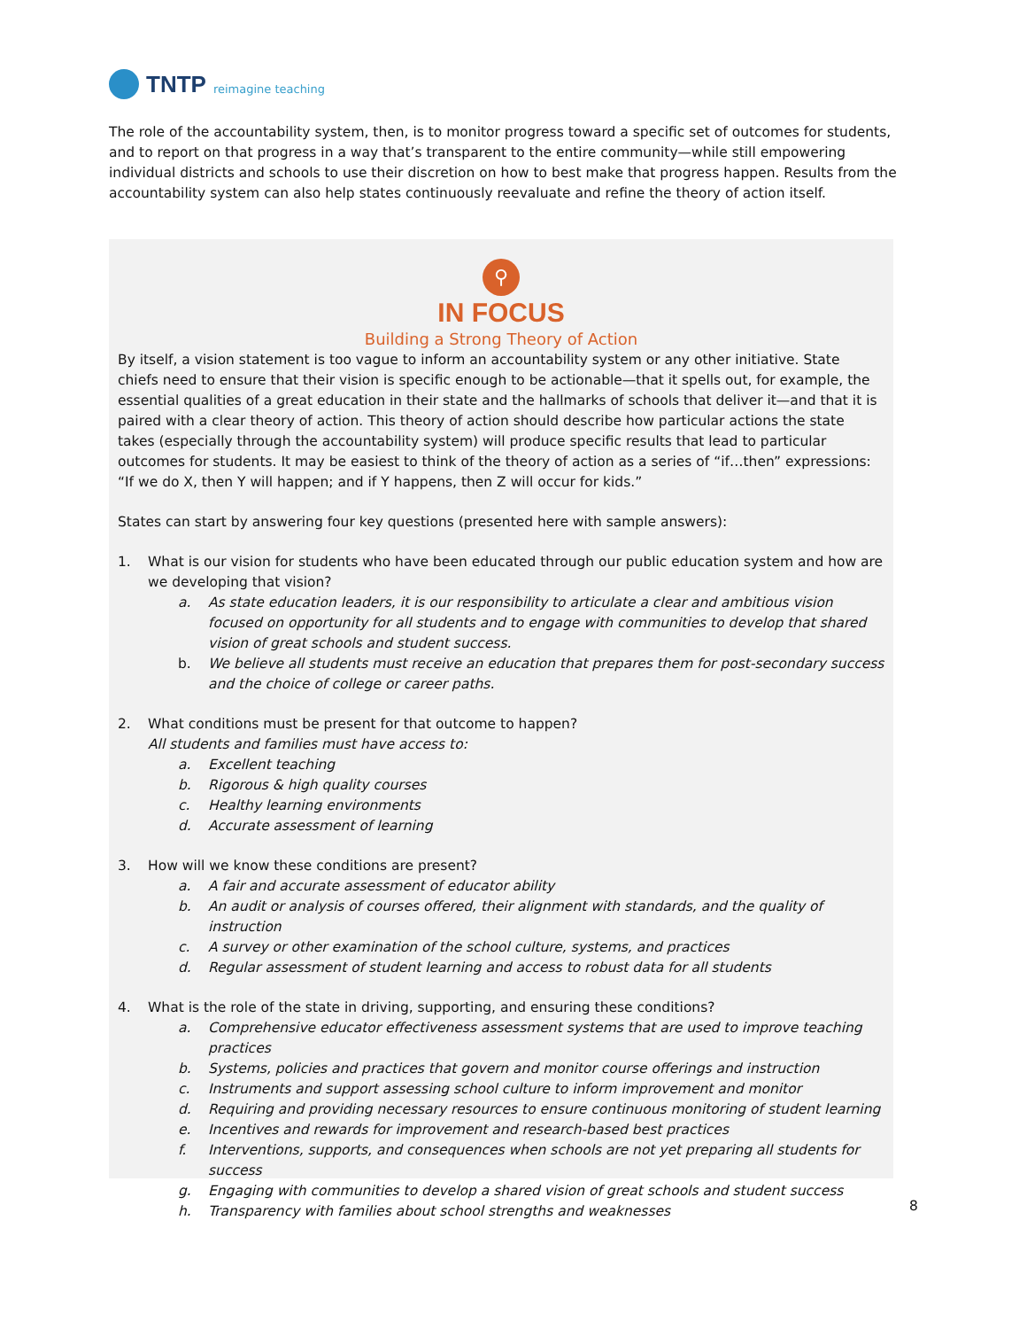TNTP reimagine teaching
The role of the accountability system, then, is to monitor progress toward a specific set of outcomes for students, and to report on that progress in a way that’s transparent to the entire community—while still empowering individual districts and schools to use their discretion on how to best make that progress happen. Results from the accountability system can also help states continuously reevaluate and refine the theory of action itself.
⚲
IN FOCUS
Building a Strong Theory of Action
By itself, a vision statement is too vague to inform an accountability system or any other initiative. State chiefs need to ensure that their vision is specific enough to be actionable—that it spells out, for example, the essential qualities of a great education in their state and the hallmarks of schools that deliver it—and that it is paired with a clear theory of action. This theory of action should describe how particular actions the state takes (especially through the accountability system) will produce specific results that lead to particular outcomes for students. It may be easiest to think of the theory of action as a series of “if…then” expressions: “If we do X, then Y will happen; and if Y happens, then Z will occur for kids.”
States can start by answering four key questions (presented here with sample answers):
1. What is our vision for students who have been educated through our public education system and how are we developing that vision?
a. As state education leaders, it is our responsibility to articulate a clear and ambitious vision focused on opportunity for all students and to engage with communities to develop that shared vision of great schools and student success.
b. We believe all students must receive an education that prepares them for post-secondary success and the choice of college or career paths.
2. What conditions must be present for that outcome to happen?
All students and families must have access to:
a. Excellent teaching
b. Rigorous & high quality courses
c. Healthy learning environments
d. Accurate assessment of learning
3. How will we know these conditions are present?
a. A fair and accurate assessment of educator ability
b. An audit or analysis of courses offered, their alignment with standards, and the quality of instruction
c. A survey or other examination of the school culture, systems, and practices
d. Regular assessment of student learning and access to robust data for all students
4. What is the role of the state in driving, supporting, and ensuring these conditions?
a. Comprehensive educator effectiveness assessment systems that are used to improve teaching practices
b. Systems, policies and practices that govern and monitor course offerings and instruction
c. Instruments and support assessing school culture to inform improvement and monitor
d. Requiring and providing necessary resources to ensure continuous monitoring of student learning
e. Incentives and rewards for improvement and research-based best practices
f. Interventions, supports, and consequences when schools are not yet preparing all students for success
g. Engaging with communities to develop a shared vision of great schools and student success
h. Transparency with families about school strengths and weaknesses
8